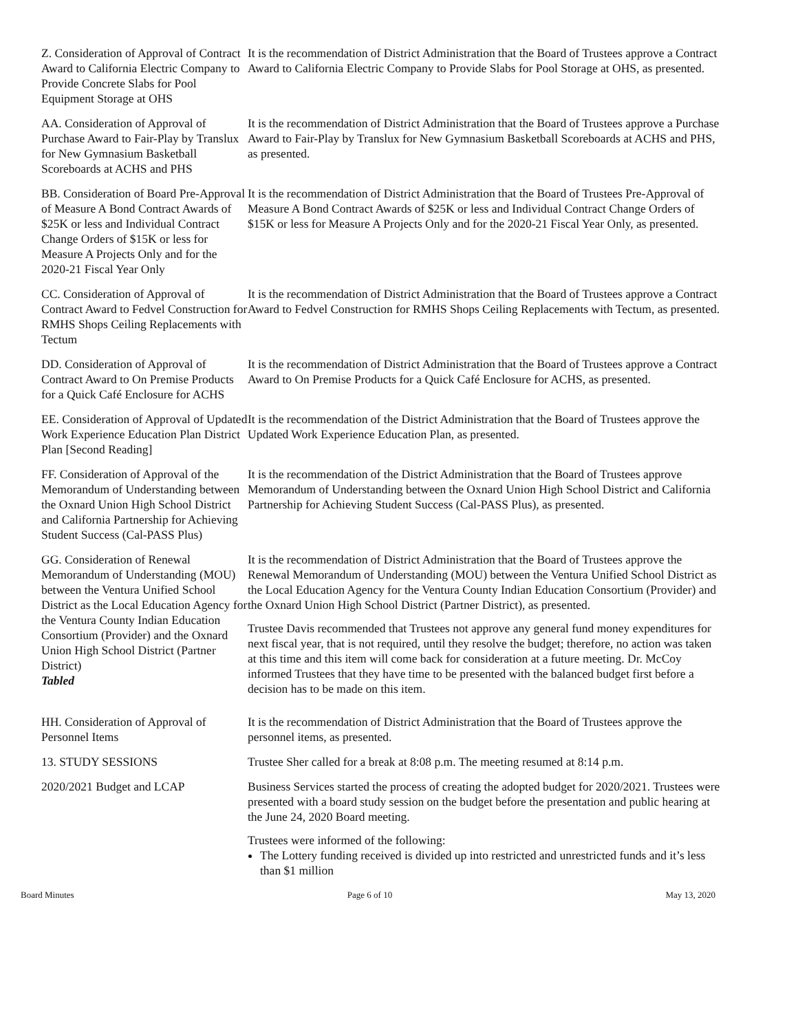Z. Consideration of Approval of Contract Award to California Electric Company to Provide Concrete Slabs for Pool Equipment Storage at OHS
It is the recommendation of District Administration that the Board of Trustees approve a Contract Award to California Electric Company to Provide Slabs for Pool Storage at OHS, as presented.
AA. Consideration of Approval of Purchase Award to Fair-Play by Translux for New Gymnasium Basketball Scoreboards at ACHS and PHS
It is the recommendation of District Administration that the Board of Trustees approve a Purchase Award to Fair-Play by Translux for New Gymnasium Basketball Scoreboards at ACHS and PHS, as presented.
BB. Consideration of Board Pre-Approval of Measure A Bond Contract Awards of $25K or less and Individual Contract Change Orders of $15K or less for Measure A Projects Only and for the 2020-21 Fiscal Year Only
It is the recommendation of District Administration that the Board of Trustees Pre-Approval of Measure A Bond Contract Awards of $25K or less and Individual Contract Change Orders of $15K or less for Measure A Projects Only and for the 2020-21 Fiscal Year Only, as presented.
CC. Consideration of Approval of Contract Award to Fedvel Construction for RMHS Shops Ceiling Replacements with Tectum
It is the recommendation of District Administration that the Board of Trustees approve a Contract Award to Fedvel Construction for RMHS Shops Ceiling Replacements with Tectum, as presented.
DD. Consideration of Approval of Contract Award to On Premise Products for a Quick Café Enclosure for ACHS
It is the recommendation of District Administration that the Board of Trustees approve a Contract Award to On Premise Products for a Quick Café Enclosure for ACHS, as presented.
EE. Consideration of Approval of Updated Work Experience Education Plan District Plan [Second Reading]
It is the recommendation of the District Administration that the Board of Trustees approve the Updated Work Experience Education Plan, as presented.
FF. Consideration of Approval of the Memorandum of Understanding between the Oxnard Union High School District and California Partnership for Achieving Student Success (Cal-PASS Plus)
It is the recommendation of the District Administration that the Board of Trustees approve Memorandum of Understanding between the Oxnard Union High School District and California Partnership for Achieving Student Success (Cal-PASS Plus), as presented.
GG. Consideration of Renewal Memorandum of Understanding (MOU) between the Ventura Unified School District as the Local Education Agency for the Ventura County Indian Education Consortium (Provider) and the Oxnard Union High School District (Partner District)
Tabled
It is the recommendation of District Administration that the Board of Trustees approve the Renewal Memorandum of Understanding (MOU) between the Ventura Unified School District as the Local Education Agency for the Ventura County Indian Education Consortium (Provider) and the Oxnard Union High School District (Partner District), as presented.
Trustee Davis recommended that Trustees not approve any general fund money expenditures for next fiscal year, that is not required, until they resolve the budget; therefore, no action was taken at this time and this item will come back for consideration at a future meeting. Dr. McCoy informed Trustees that they have time to be presented with the balanced budget first before a decision has to be made on this item.
HH. Consideration of Approval of Personnel Items
It is the recommendation of District Administration that the Board of Trustees approve the personnel items, as presented.
13. STUDY SESSIONS Trustee Sher called for a break at 8:08 p.m. The meeting resumed at 8:14 p.m.
2020/2021 Budget and LCAP Business Services started the process of creating the adopted budget for 2020/2021. Trustees were presented with a board study session on the budget before the presentation and public hearing at the June 24, 2020 Board meeting.
Trustees were informed of the following:
The Lottery funding received is divided up into restricted and unrestricted funds and it’s less than $1 million
Board Minutes Page 6 of 10 May 13, 2020